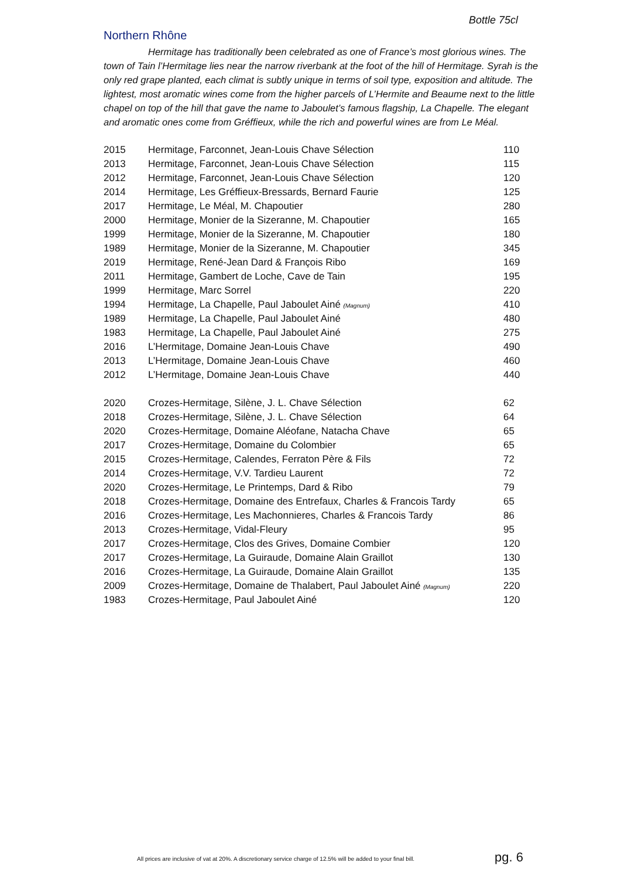Bottle 75cl
Northern Rhône
Hermitage has traditionally been celebrated as one of France’s most glorious wines. The town of Tain l’Hermitage lies near the narrow riverbank at the foot of the hill of Hermitage. Syrah is the only red grape planted, each climat is subtly unique in terms of soil type, exposition and altitude. The lightest, most aromatic wines come from the higher parcels of L’Hermite and Beaume next to the little chapel on top of the hill that gave the name to Jaboulet’s famous flagship, La Chapelle. The elegant and aromatic ones come from Gréffieux, while the rich and powerful wines are from Le Méal.
| 2015 | Hermitage, Farconnet, Jean-Louis Chave Sélection | 110 |
| 2013 | Hermitage, Farconnet, Jean-Louis Chave Sélection | 115 |
| 2012 | Hermitage, Farconnet, Jean-Louis Chave Sélection | 120 |
| 2014 | Hermitage, Les Gréffieux-Bressards, Bernard Faurie | 125 |
| 2017 | Hermitage, Le Méal, M. Chapoutier | 280 |
| 2000 | Hermitage, Monier de la Sizeranne, M. Chapoutier | 165 |
| 1999 | Hermitage, Monier de la Sizeranne, M. Chapoutier | 180 |
| 1989 | Hermitage, Monier de la Sizeranne, M. Chapoutier | 345 |
| 2019 | Hermitage, René-Jean Dard & François Ribo | 169 |
| 2011 | Hermitage, Gambert de Loche, Cave de Tain | 195 |
| 1999 | Hermitage, Marc Sorrel | 220 |
| 1994 | Hermitage, La Chapelle, Paul Jaboulet Ainé (Magnum) | 410 |
| 1989 | Hermitage, La Chapelle, Paul Jaboulet Ainé | 480 |
| 1983 | Hermitage, La Chapelle, Paul Jaboulet Ainé | 275 |
| 2016 | L’Hermitage, Domaine Jean-Louis Chave | 490 |
| 2013 | L’Hermitage, Domaine Jean-Louis Chave | 460 |
| 2012 | L’Hermitage, Domaine Jean-Louis Chave | 440 |
| 2020 | Crozes-Hermitage, Silène, J. L. Chave Sélection | 62 |
| 2018 | Crozes-Hermitage, Silène, J. L. Chave Sélection | 64 |
| 2020 | Crozes-Hermitage, Domaine Aléofane, Natacha Chave | 65 |
| 2017 | Crozes-Hermitage, Domaine du Colombier | 65 |
| 2015 | Crozes-Hermitage, Calendes, Ferraton Père & Fils | 72 |
| 2014 | Crozes-Hermitage, V.V. Tardieu Laurent | 72 |
| 2020 | Crozes-Hermitage, Le Printemps, Dard & Ribo | 79 |
| 2018 | Crozes-Hermitage, Domaine des Entrefaux, Charles & Francois Tardy | 65 |
| 2016 | Crozes-Hermitage, Les Machonnieres, Charles & Francois Tardy | 86 |
| 2013 | Crozes-Hermitage, Vidal-Fleury | 95 |
| 2017 | Crozes-Hermitage, Clos des Grives, Domaine Combier | 120 |
| 2017 | Crozes-Hermitage, La Guiraude, Domaine Alain Graillot | 130 |
| 2016 | Crozes-Hermitage, La Guiraude, Domaine Alain Graillot | 135 |
| 2009 | Crozes-Hermitage, Domaine de Thalabert, Paul Jaboulet Ainé (Magnum) | 220 |
| 1983 | Crozes-Hermitage, Paul Jaboulet Ainé | 120 |
All prices are inclusive of vat at 20%. A discretionary service charge of 12.5% will be added to your final bill. pg. 6